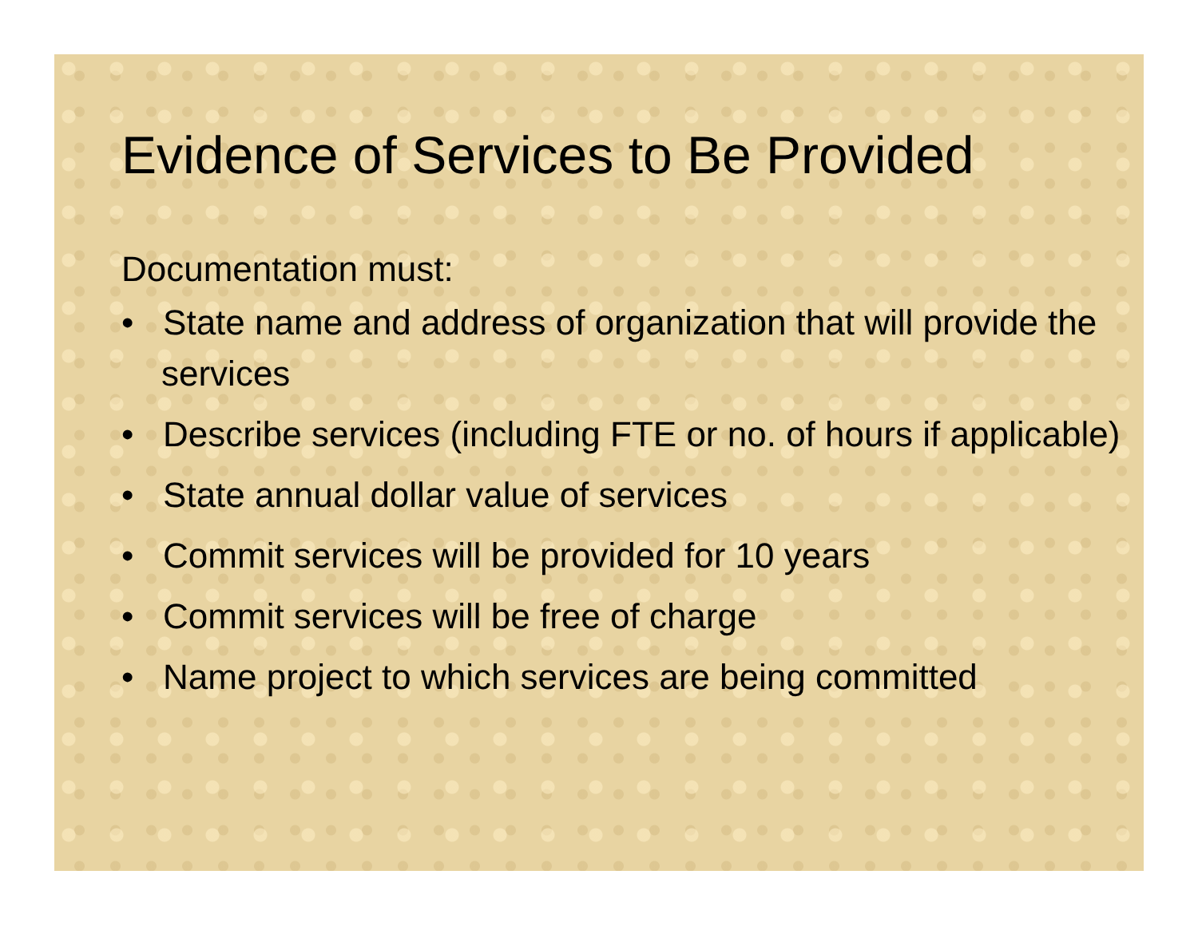Evidence of Services to Be Provided
Documentation must:
• State name and address of organization that will provide the services
• Describe services (including FTE or no. of hours if applicable)
• State annual dollar value of services
• Commit services will be provided for 10 years
• Commit services will be free of charge
• Name project to which services are being committed